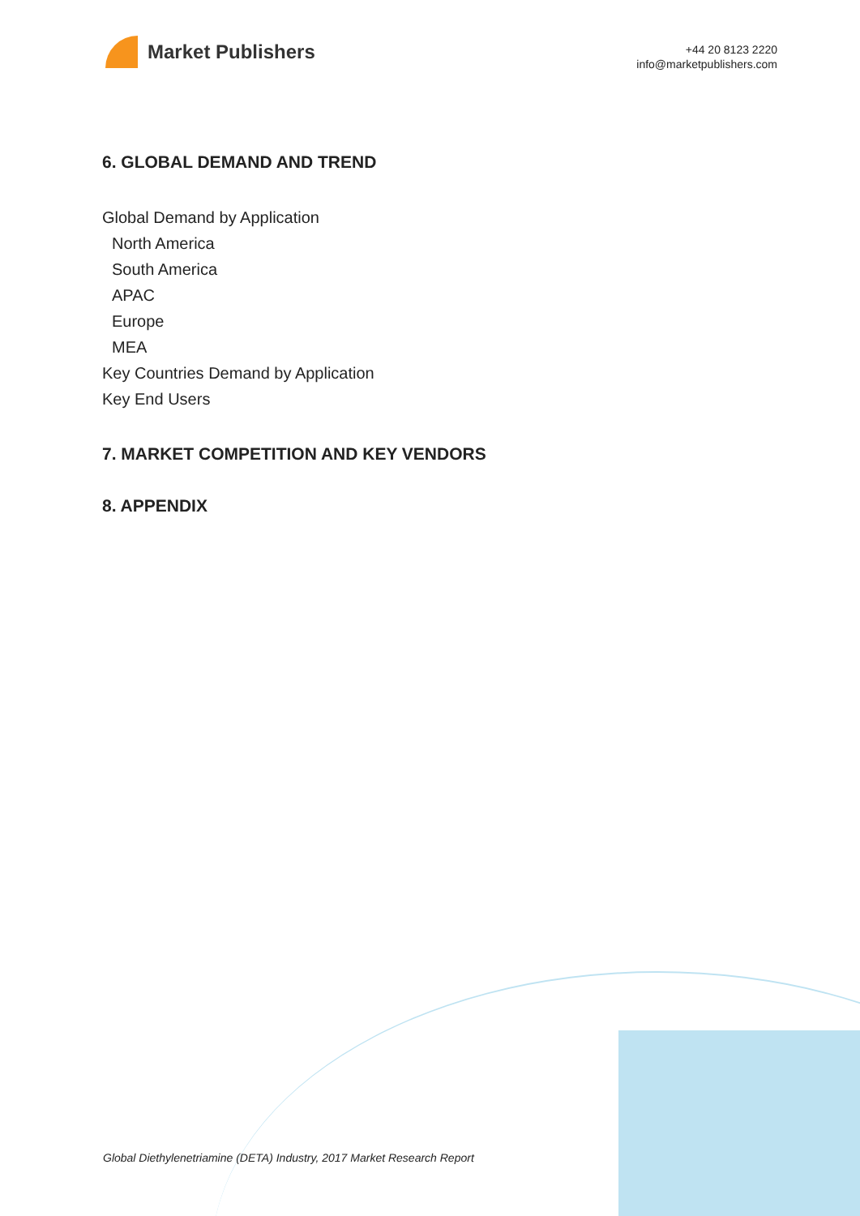Market Publishers
+44 20 8123 2220
info@marketpublishers.com
6. GLOBAL DEMAND AND TREND
Global Demand by Application
North America
South America
APAC
Europe
MEA
Key Countries Demand by Application
Key End Users
7. MARKET COMPETITION AND KEY VENDORS
8. APPENDIX
Global Diethylenetriamine (DETA) Industry, 2017 Market Research Report